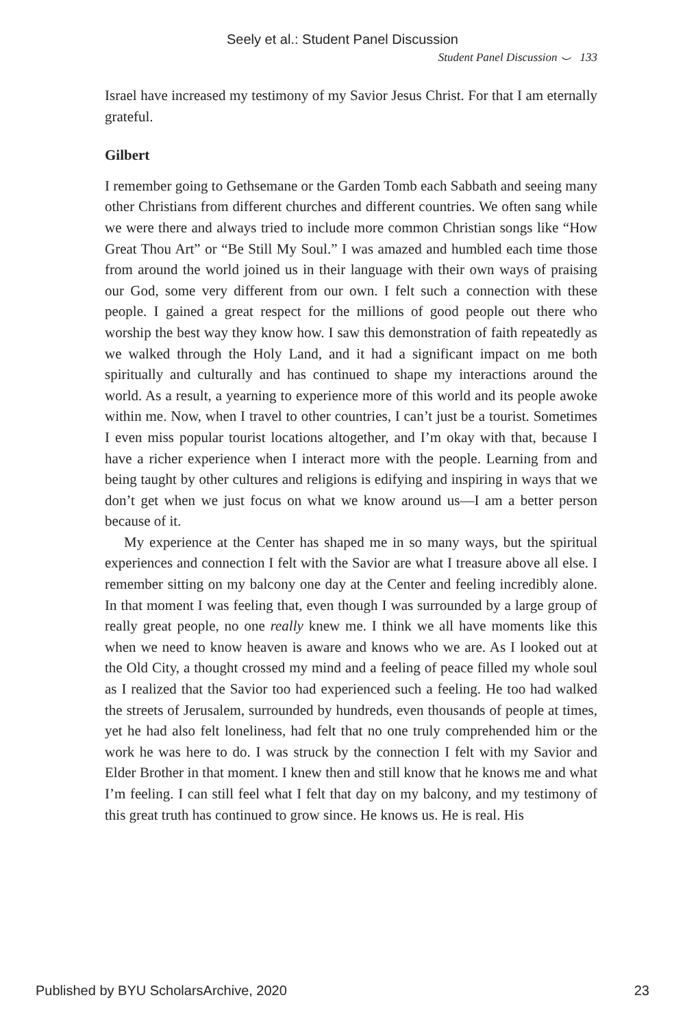Seely et al.: Student Panel Discussion
Student Panel Discussion ⌣ 133
Israel have increased my testimony of my Savior Jesus Christ. For that I am eternally grateful.
Gilbert
I remember going to Gethsemane or the Garden Tomb each Sabbath and seeing many other Christians from different churches and different countries. We often sang while we were there and always tried to include more common Christian songs like “How Great Thou Art” or “Be Still My Soul.” I was amazed and humbled each time those from around the world joined us in their language with their own ways of praising our God, some very different from our own. I felt such a connection with these people. I gained a great respect for the millions of good people out there who worship the best way they know how. I saw this demonstration of faith repeatedly as we walked through the Holy Land, and it had a significant impact on me both spiritually and culturally and has continued to shape my interactions around the world. As a result, a yearning to experience more of this world and its people awoke within me. Now, when I travel to other countries, I can’t just be a tourist. Sometimes I even miss popular tourist locations altogether, and I’m okay with that, because I have a richer experience when I interact more with the people. Learning from and being taught by other cultures and religions is edifying and inspiring in ways that we don’t get when we just focus on what we know around us—I am a better person because of it.
My experience at the Center has shaped me in so many ways, but the spiritual experiences and connection I felt with the Savior are what I treasure above all else. I remember sitting on my balcony one day at the Center and feeling incredibly alone. In that moment I was feeling that, even though I was surrounded by a large group of really great people, no one really knew me. I think we all have moments like this when we need to know heaven is aware and knows who we are. As I looked out at the Old City, a thought crossed my mind and a feeling of peace filled my whole soul as I realized that the Savior too had experienced such a feeling. He too had walked the streets of Jerusalem, surrounded by hundreds, even thousands of people at times, yet he had also felt loneliness, had felt that no one truly comprehended him or the work he was here to do. I was struck by the connection I felt with my Savior and Elder Brother in that moment. I knew then and still know that he knows me and what I’m feeling. I can still feel what I felt that day on my balcony, and my testimony of this great truth has continued to grow since. He knows us. He is real. His
Published by BYU ScholarsArchive, 2020 23